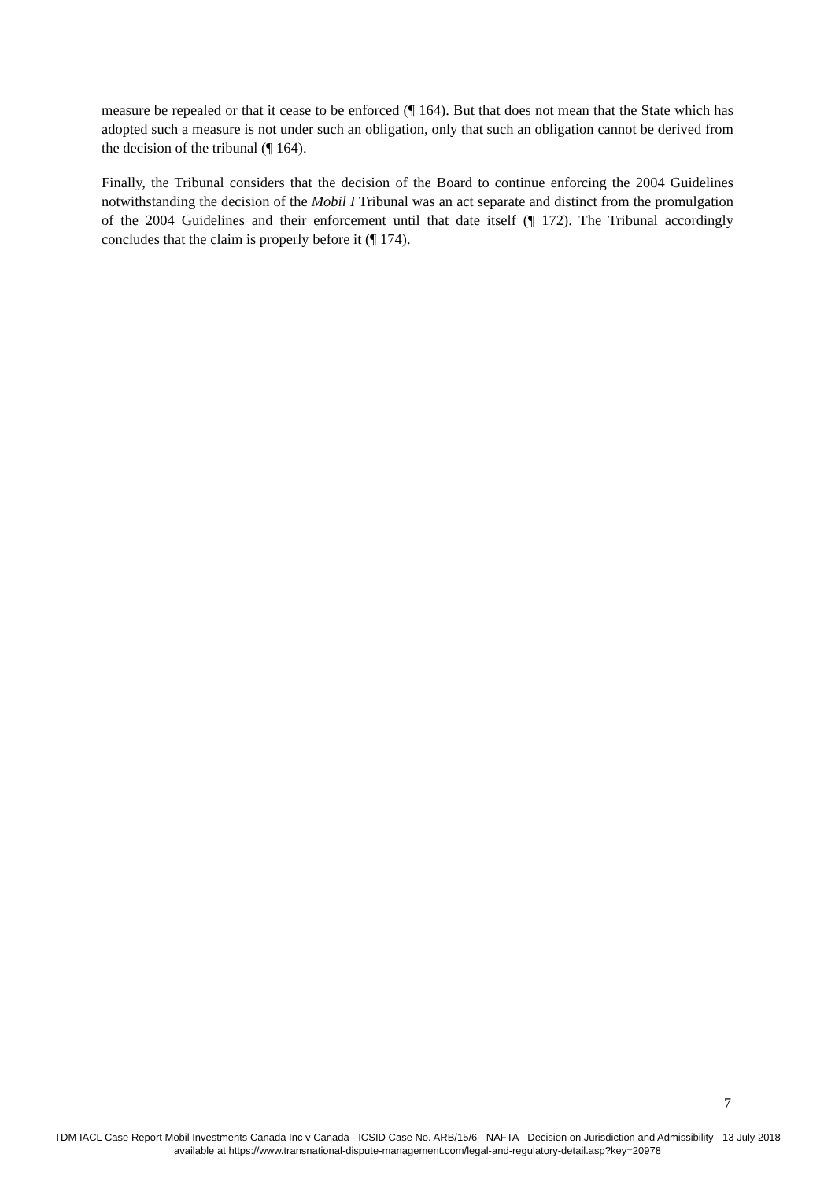measure be repealed or that it cease to be enforced (¶ 164). But that does not mean that the State which has adopted such a measure is not under such an obligation, only that such an obligation cannot be derived from the decision of the tribunal (¶ 164).
Finally, the Tribunal considers that the decision of the Board to continue enforcing the 2004 Guidelines notwithstanding the decision of the Mobil I Tribunal was an act separate and distinct from the promulgation of the 2004 Guidelines and their enforcement until that date itself (¶ 172). The Tribunal accordingly concludes that the claim is properly before it (¶ 174).
7
TDM IACL Case Report Mobil Investments Canada Inc v Canada - ICSID Case No. ARB/15/6 - NAFTA - Decision on Jurisdiction and Admissibility - 13 July 2018
available at https://www.transnational-dispute-management.com/legal-and-regulatory-detail.asp?key=20978